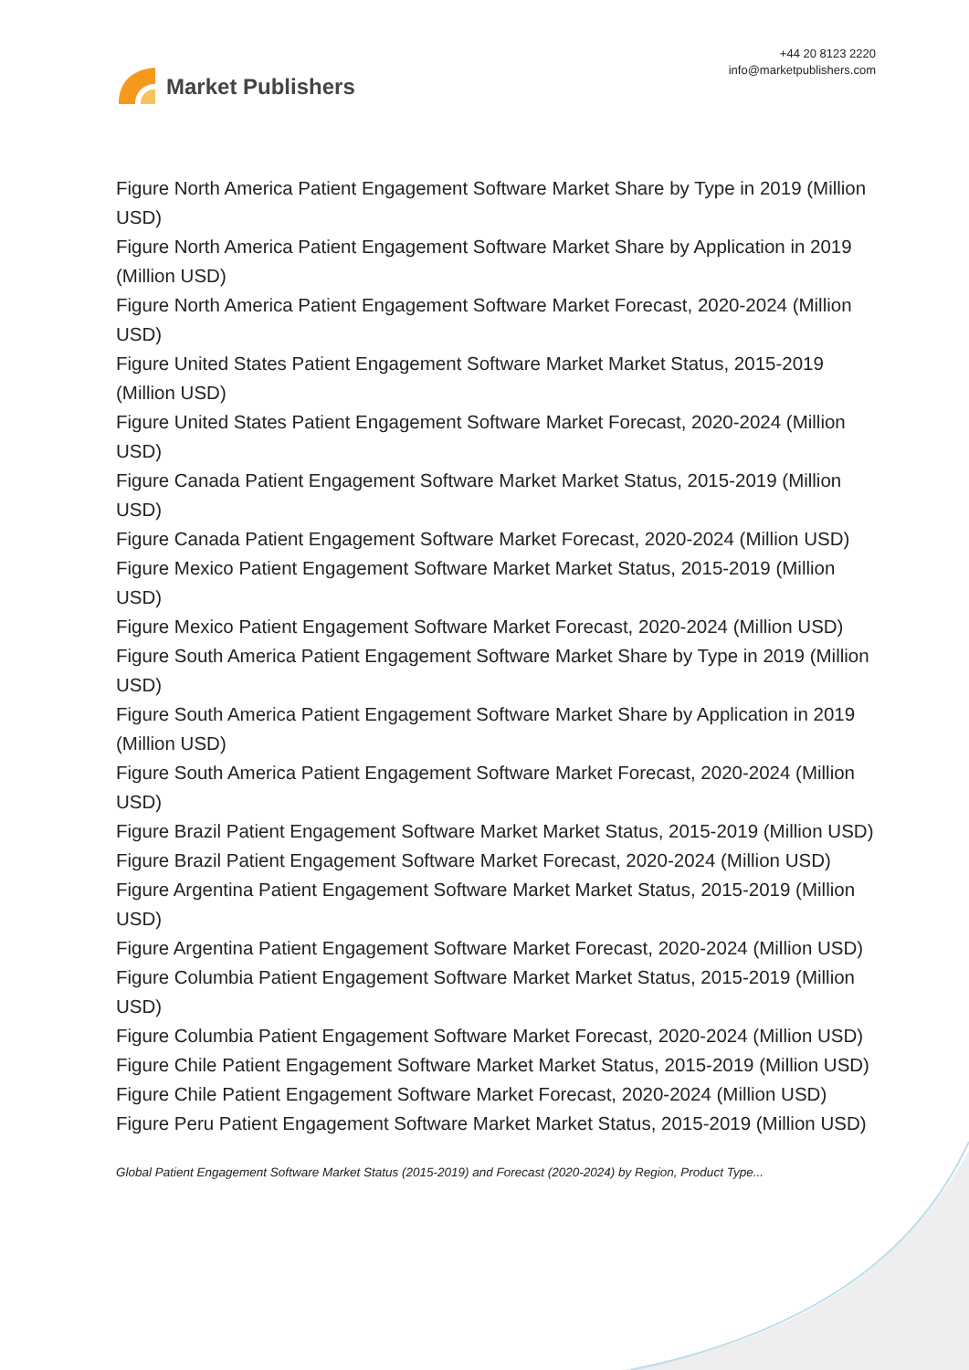Market Publishers
+44 20 8123 2220
info@marketpublishers.com
Figure North America Patient Engagement Software Market Share by Type in 2019 (Million USD)
Figure North America Patient Engagement Software Market Share by Application in 2019 (Million USD)
Figure North America Patient Engagement Software Market Forecast, 2020-2024 (Million USD)
Figure United States Patient Engagement Software Market Market Status, 2015-2019 (Million USD)
Figure United States Patient Engagement Software Market Forecast, 2020-2024 (Million USD)
Figure Canada Patient Engagement Software Market Market Status, 2015-2019 (Million USD)
Figure Canada Patient Engagement Software Market Forecast, 2020-2024 (Million USD)
Figure Mexico Patient Engagement Software Market Market Status, 2015-2019 (Million USD)
Figure Mexico Patient Engagement Software Market Forecast, 2020-2024 (Million USD)
Figure South America Patient Engagement Software Market Share by Type in 2019 (Million USD)
Figure South America Patient Engagement Software Market Share by Application in 2019 (Million USD)
Figure South America Patient Engagement Software Market Forecast, 2020-2024 (Million USD)
Figure Brazil Patient Engagement Software Market Market Status, 2015-2019 (Million USD)
Figure Brazil Patient Engagement Software Market Forecast, 2020-2024 (Million USD)
Figure Argentina Patient Engagement Software Market Market Status, 2015-2019 (Million USD)
Figure Argentina Patient Engagement Software Market Forecast, 2020-2024 (Million USD)
Figure Columbia Patient Engagement Software Market Market Status, 2015-2019 (Million USD)
Figure Columbia Patient Engagement Software Market Forecast, 2020-2024 (Million USD)
Figure Chile Patient Engagement Software Market Market Status, 2015-2019 (Million USD)
Figure Chile Patient Engagement Software Market Forecast, 2020-2024 (Million USD)
Figure Peru Patient Engagement Software Market Market Status, 2015-2019 (Million USD)
Global Patient Engagement Software Market Status (2015-2019) and Forecast (2020-2024) by Region, Product Type...